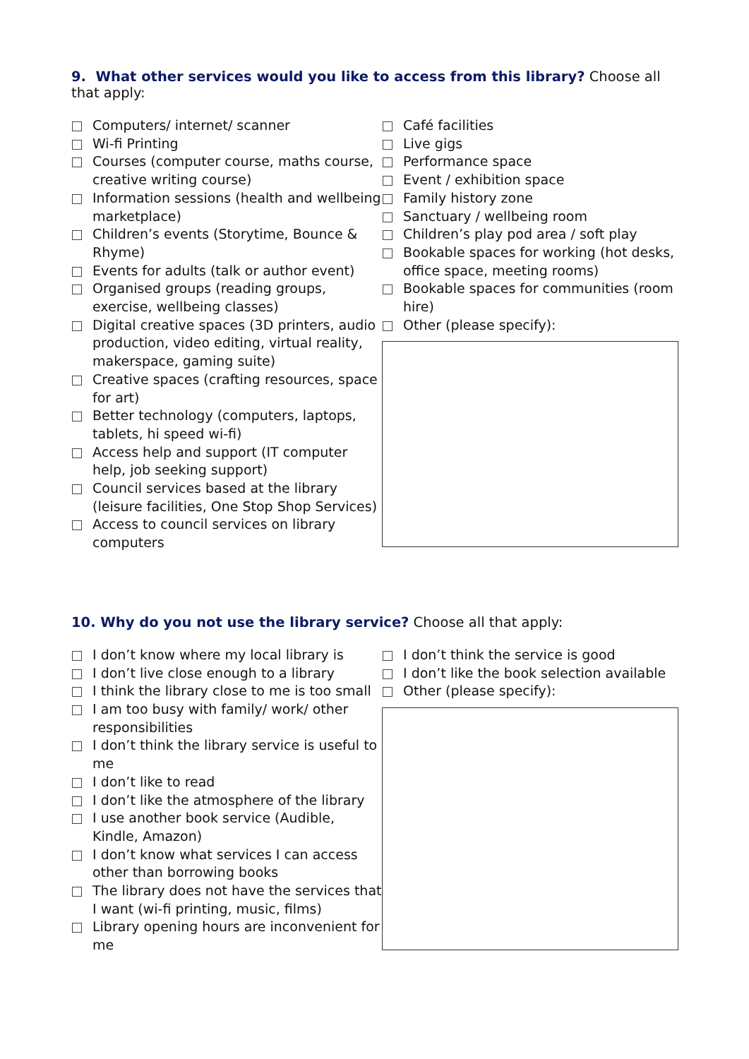9. What other services would you like to access from this library? Choose all that apply:
Computers/ internet/ scanner
Wi-fi Printing
Courses (computer course, maths course, creative writing course)
Information sessions (health and wellbeing marketplace)
Children’s events (Storytime, Bounce & Rhyme)
Events for adults (talk or author event)
Organised groups (reading groups, exercise, wellbeing classes)
Digital creative spaces (3D printers, audio production, video editing, virtual reality, makerspace, gaming suite)
Creative spaces (crafting resources, space for art)
Better technology (computers, laptops, tablets, hi speed wi-fi)
Access help and support (IT computer help, job seeking support)
Council services based at the library (leisure facilities, One Stop Shop Services)
Access to council services on library computers
Café facilities
Live gigs
Performance space
Event / exhibition space
Family history zone
Sanctuary / wellbeing room
Children’s play pod area / soft play
Bookable spaces for working (hot desks, office space, meeting rooms)
Bookable spaces for communities (room hire)
Other (please specify):
10. Why do you not use the library service? Choose all that apply:
I don’t know where my local library is
I don’t live close enough to a library
I think the library close to me is too small
I am too busy with family/ work/ other responsibilities
I don’t think the library service is useful to me
I don’t like to read
I don’t like the atmosphere of the library
I use another book service (Audible, Kindle, Amazon)
I don’t know what services I can access other than borrowing books
The library does not have the services that I want (wi-fi printing, music, films)
Library opening hours are inconvenient for me
I don’t think the service is good
I don’t like the book selection available
Other (please specify):